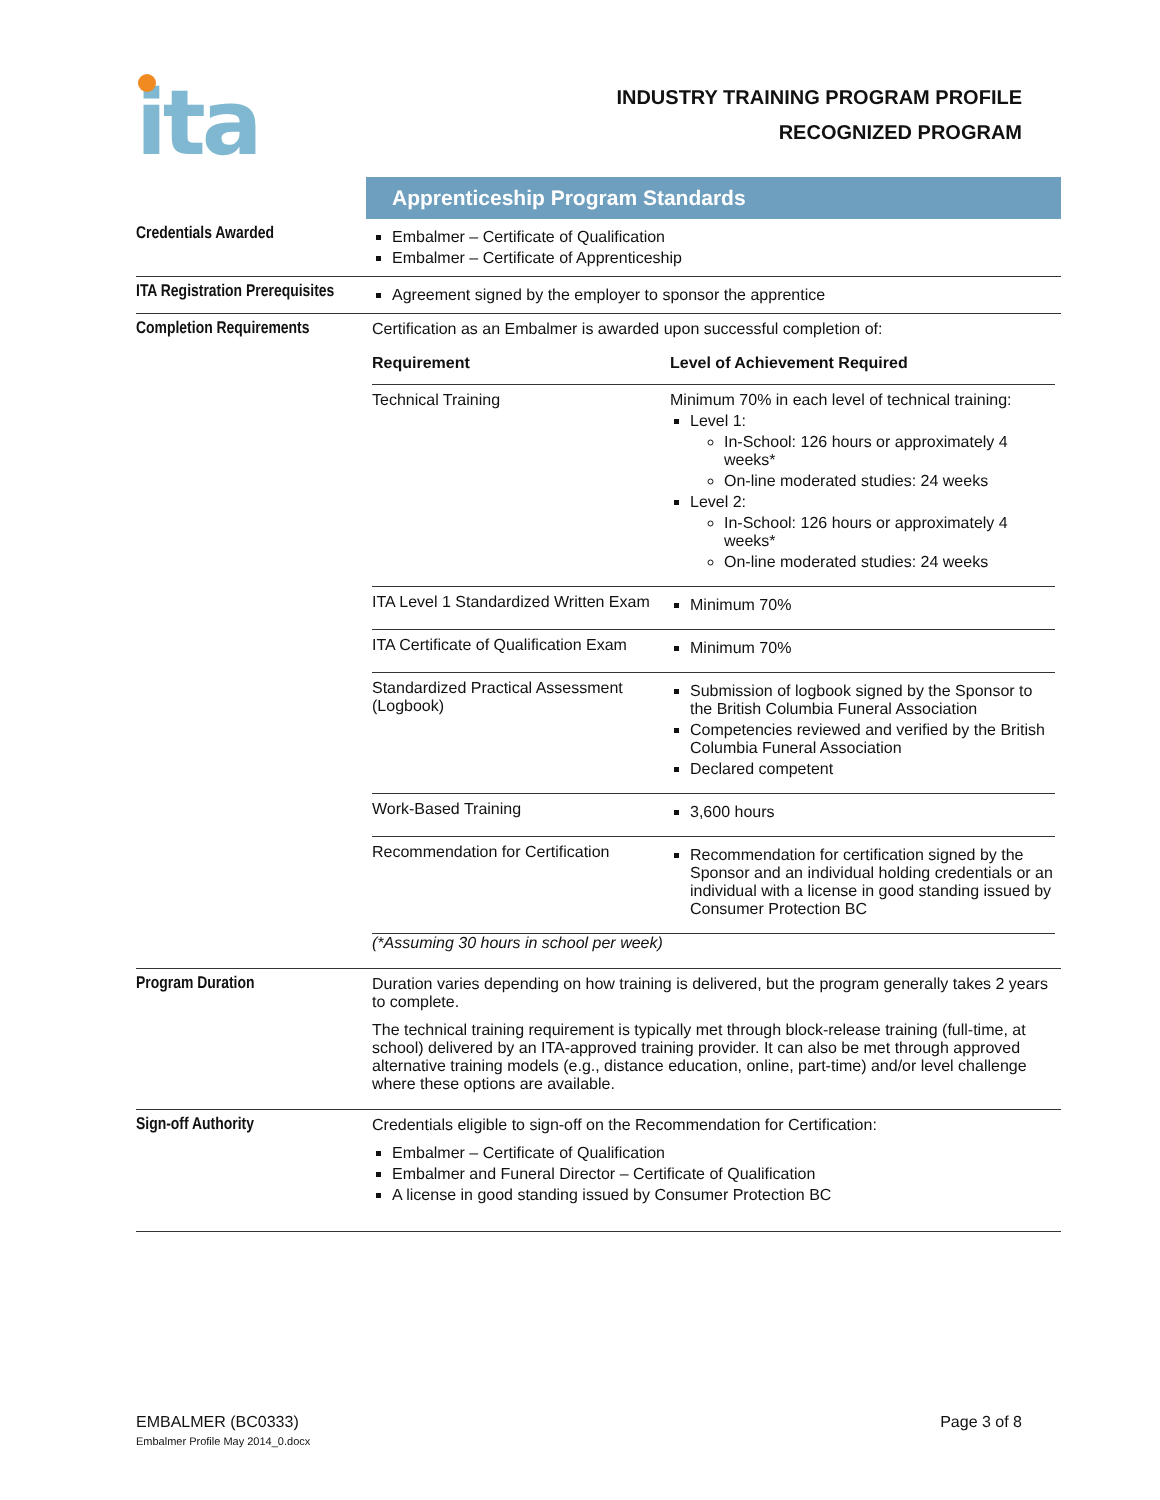ita
INDUSTRY TRAINING PROGRAM PROFILE
RECOGNIZED PROGRAM
| | Apprenticeship Program Standards |
| Credentials Awarded | Embalmer – Certificate of Qualification Embalmer – Certificate of Apprenticeship |
| ITA Registration Prerequisites | Agreement signed by the employer to sponsor the apprentice |
| Completion Requirements | Certification as an Embalmer is awarded upon successful completion of: / Requirement / Level of Achievement Required / / Technical Training / Minimum 70% in each level of technical training: Level 1: In-School: 126 hours or approximately 4 weeks* On-line moderated studies: 24 weeks Level 2: In-School: 126 hours or approximately 4 weeks* On-line moderated studies: 24 weeks / / ITA Level 1 Standardized Written Exam / Minimum 70% / / ITA Certificate of Qualification Exam / Minimum 70% / / Standardized Practical Assessment (Logbook) / Submission of logbook signed by the Sponsor to the British Columbia Funeral Association Competencies reviewed and verified by the British Columbia Funeral Association Declared competent / / Work-Based Training / 3,600 hours / / Recommendation for Certification / Recommendation for certification signed by the Sponsor and an individual holding credentials or an individual with a license in good standing issued by Consumer Protection BC / (*Assuming 30 hours in school per week) |
| Program Duration | Duration varies depending on how training is delivered, but the program generally takes 2 years to complete. The technical training requirement is typically met through block-release training (full-time, at school) delivered by an ITA-approved training provider. It can also be met through approved alternative training models (e.g., distance education, online, part-time) and/or level challenge where these options are available. |
| Sign-off Authority | Credentials eligible to sign-off on the Recommendation for Certification: Embalmer – Certificate of Qualification Embalmer and Funeral Director – Certificate of Qualification A license in good standing issued by Consumer Protection BC |
EMBALMER (BC0333)
Embalmer Profile May 2014_0.docx
Page 3 of 8